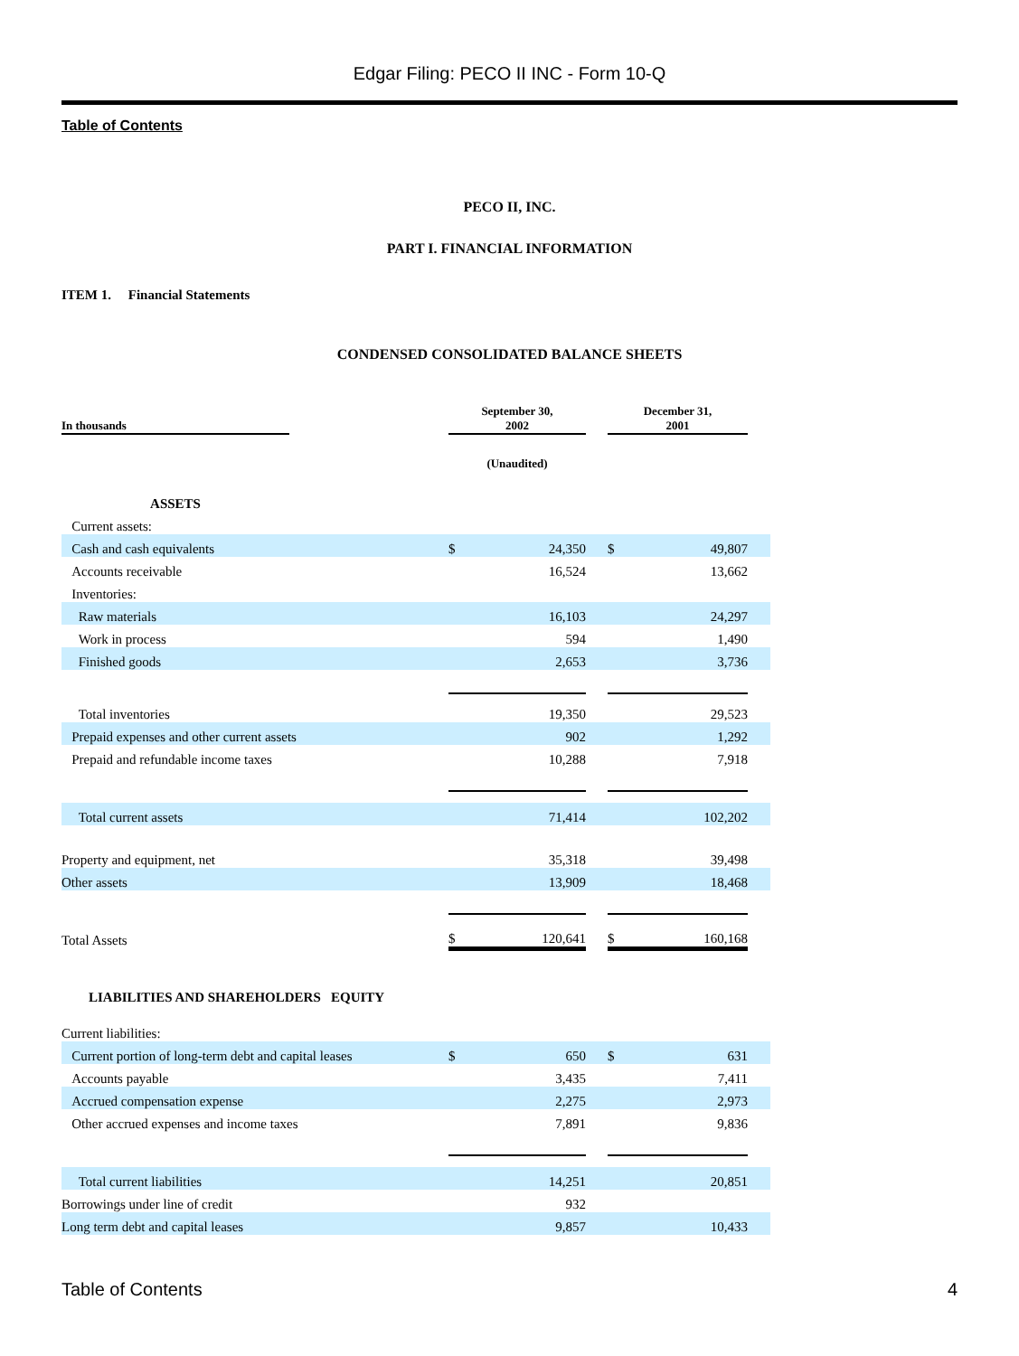Edgar Filing: PECO II INC - Form 10-Q
Table of Contents
PECO II, INC.
PART I. FINANCIAL INFORMATION
ITEM 1. Financial Statements
CONDENSED CONSOLIDATED BALANCE SHEETS
| In thousands | | September 30, 2002 | | | December 31, 2001 | | |
| | | (Unaudited) | | | | | |
| ASSETS | | | | | | | |
| Current assets: | | | | | | | |
| Cash and cash equivalents | | $ | 24,350 | | $ | 49,807 | |
| Accounts receivable | | | 16,524 | | | 13,662 | |
| Inventories: | | | | | | | |
| Raw materials | | | 16,103 | | | 24,297 | |
| Work in process | | | 594 | | | 1,490 | |
| Finished goods | | | 2,653 | | | 3,736 | |
| Total inventories | | | 19,350 | | | 29,523 | |
| Prepaid expenses and other current assets | | | 902 | | | 1,292 | |
| Prepaid and refundable income taxes | | | 10,288 | | | 7,918 | |
| Total current assets | | | 71,414 | | | 102,202 | |
| Property and equipment, net | | | 35,318 | | | 39,498 | |
| Other assets | | | 13,909 | | | 18,468 | |
| Total Assets | | $ | 120,641 | | $ | 160,168 | |
| LIABILITIES AND SHAREHOLDERS EQUITY | | | | | | | |
| Current liabilities: | | | | | | | |
| Current portion of long-term debt and capital leases | | $ | 650 | | $ | 631 | |
| Accounts payable | | | 3,435 | | | 7,411 | |
| Accrued compensation expense | | | 2,275 | | | 2,973 | |
| Other accrued expenses and income taxes | | | 7,891 | | | 9,836 | |
| Total current liabilities | | | 14,251 | | | 20,851 | |
| Borrowings under line of credit | | | 932 | | | | |
| Long term debt and capital leases | | | 9,857 | | | 10,433 | |
Table of Contents 4